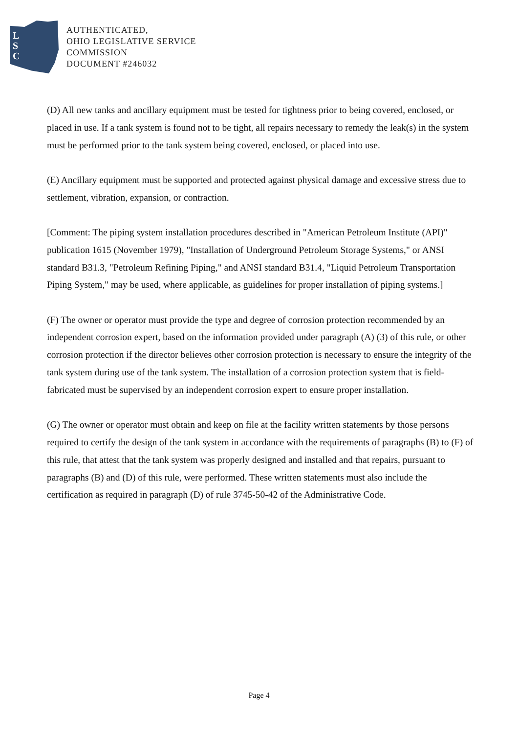L
S
C
AUTHENTICATED,
OHIO LEGISLATIVE SERVICE
COMMISSION
DOCUMENT #246032
(D) All new tanks and ancillary equipment must be tested for tightness prior to being covered, enclosed, or placed in use. If a tank system is found not to be tight, all repairs necessary to remedy the leak(s) in the system must be performed prior to the tank system being covered, enclosed, or placed into use.
(E) Ancillary equipment must be supported and protected against physical damage and excessive stress due to settlement, vibration, expansion, or contraction.
[Comment: The piping system installation procedures described in "American Petroleum Institute (API)" publication 1615 (November 1979), "Installation of Underground Petroleum Storage Systems," or ANSI standard B31.3, "Petroleum Refining Piping," and ANSI standard B31.4, "Liquid Petroleum Transportation Piping System," may be used, where applicable, as guidelines for proper installation of piping systems.]
(F) The owner or operator must provide the type and degree of corrosion protection recommended by an independent corrosion expert, based on the information provided under paragraph (A) (3) of this rule, or other corrosion protection if the director believes other corrosion protection is necessary to ensure the integrity of the tank system during use of the tank system. The installation of a corrosion protection system that is field-fabricated must be supervised by an independent corrosion expert to ensure proper installation.
(G) The owner or operator must obtain and keep on file at the facility written statements by those persons required to certify the design of the tank system in accordance with the requirements of paragraphs (B) to (F) of this rule, that attest that the tank system was properly designed and installed and that repairs, pursuant to paragraphs (B) and (D) of this rule, were performed. These written statements must also include the certification as required in paragraph (D) of rule 3745-50-42 of the Administrative Code.
Page 4